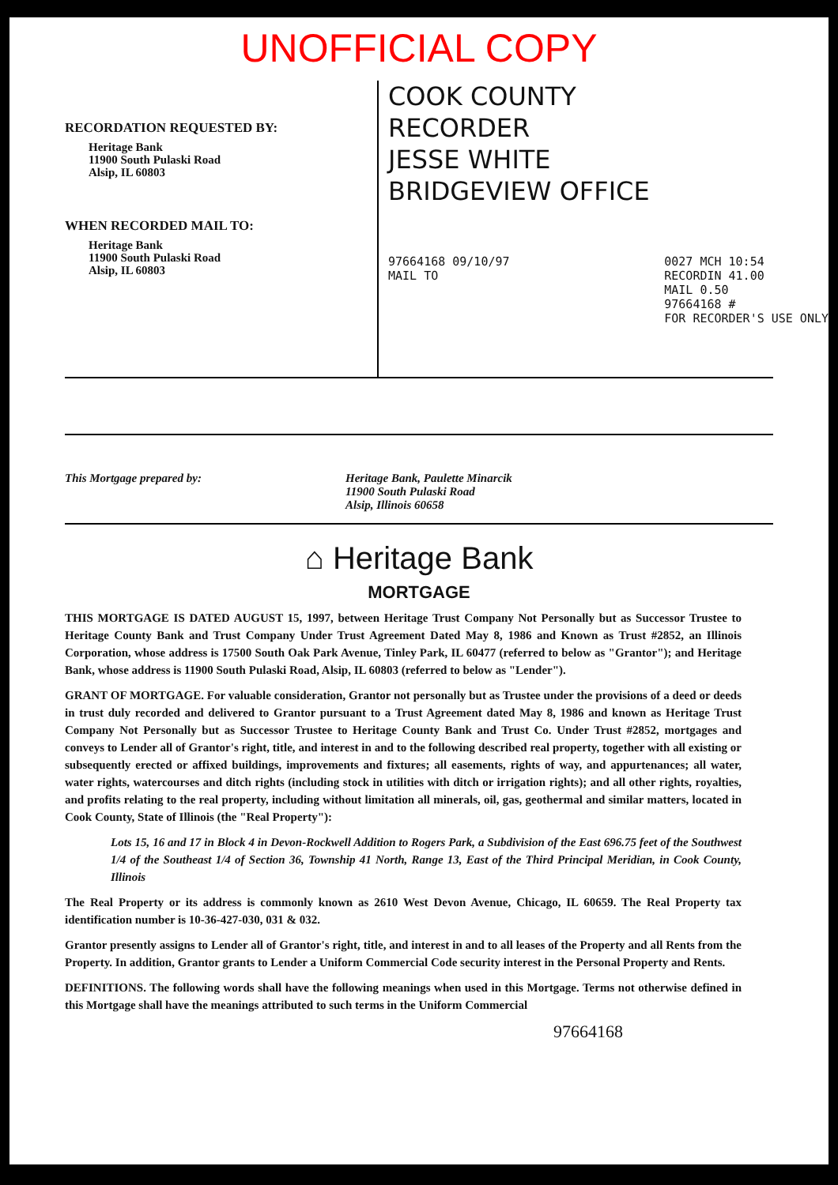UNOFFICIAL COPY
RECORDATION REQUESTED BY:
Heritage Bank
11900 South Pulaski Road
Alsip, IL 60803
WHEN RECORDED MAIL TO:
Heritage Bank
11900 South Pulaski Road
Alsip, IL 60803
COOK COUNTY
RECORDER
JESSE WHITE
BRIDGEVIEW OFFICE
97664168 09/10/97
MAIL TO
0027 MCH 10:54
RECORDIN 41.00
MAIL 0.50
97664168 #
FOR RECORDER'S USE ONLY
This Mortgage prepared by: Heritage Bank, Paulette Minarcik
11900 South Pulaski Road
Alsip, Illinois 60658
⌂ Heritage Bank
MORTGAGE
THIS MORTGAGE IS DATED AUGUST 15, 1997, between Heritage Trust Company Not Personally but as Successor Trustee to Heritage County Bank and Trust Company Under Trust Agreement Dated May 8, 1986 and Known as Trust #2852, an Illinois Corporation, whose address is 17500 South Oak Park Avenue, Tinley Park, IL 60477 (referred to below as "Grantor"); and Heritage Bank, whose address is 11900 South Pulaski Road, Alsip, IL 60803 (referred to below as "Lender").
GRANT OF MORTGAGE. For valuable consideration, Grantor not personally but as Trustee under the provisions of a deed or deeds in trust duly recorded and delivered to Grantor pursuant to a Trust Agreement dated May 8, 1986 and known as Heritage Trust Company Not Personally but as Successor Trustee to Heritage County Bank and Trust Co. Under Trust #2852, mortgages and conveys to Lender all of Grantor's right, title, and interest in and to the following described real property, together with all existing or subsequently erected or affixed buildings, improvements and fixtures; all easements, rights of way, and appurtenances; all water, water rights, watercourses and ditch rights (including stock in utilities with ditch or irrigation rights); and all other rights, royalties, and profits relating to the real property, including without limitation all minerals, oil, gas, geothermal and similar matters, located in Cook County, State of Illinois (the "Real Property"):
Lots 15, 16 and 17 in Block 4 in Devon-Rockwell Addition to Rogers Park, a Subdivision of the East 696.75 feet of the Southwest 1/4 of the Southeast 1/4 of Section 36, Township 41 North, Range 13, East of the Third Principal Meridian, in Cook County, Illinois
The Real Property or its address is commonly known as 2610 West Devon Avenue, Chicago, IL 60659. The Real Property tax identification number is 10-36-427-030, 031 & 032.
Grantor presently assigns to Lender all of Grantor's right, title, and interest in and to all leases of the Property and all Rents from the Property. In addition, Grantor grants to Lender a Uniform Commercial Code security interest in the Personal Property and Rents.
DEFINITIONS. The following words shall have the following meanings when used in this Mortgage. Terms not otherwise defined in this Mortgage shall have the meanings attributed to such terms in the Uniform Commercial
97664168